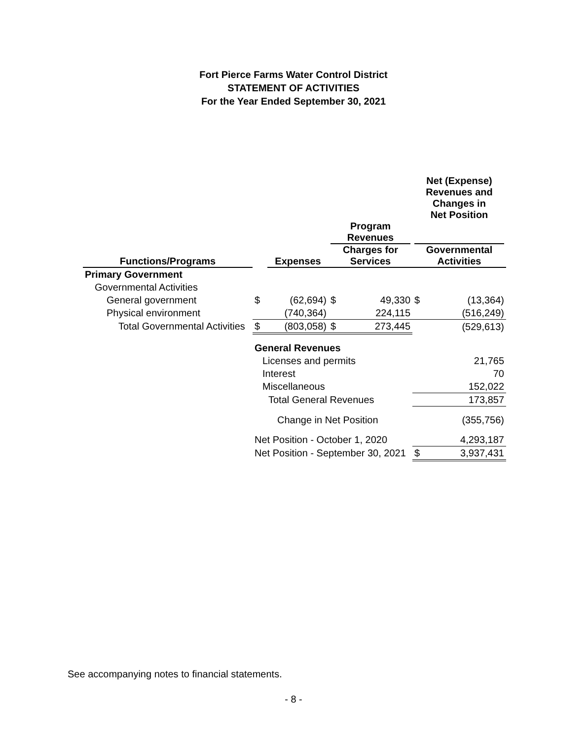Fort Pierce Farms Water Control District
STATEMENT OF ACTIVITIES
For the Year Ended September 30, 2021
| | | | | | Net (Expense) Revenues and Changes in Net Position | |
| --- | --- | --- | --- | --- | --- | --- |
| Functions/Programs | | Expenses | Program Revenues Charges for Services | | Governmental Activities | |
| Primary Government | | | | | | |
| Governmental Activities | | | | | | |
| General government | $ | (62,694) | $ | 49,330 | $ | (13,364) |
| Physical environment | | (740,364) | | 224,115 | | (516,249) |
| Total Governmental Activities | $ | (803,058) | $ | 273,445 | | (529,613) |
| | General Revenues | | | | | |
| | Licenses and permits | | | | | 21,765 |
| | Interest | | | | | 70 |
| | Miscellaneous | | | | | 152,022 |
| | Total General Revenues | | | | | 173,857 |
| | Change in Net Position | | | | | (355,756) |
| | Net Position - October 1, 2020 | | | | | 4,293,187 |
| | Net Position - September 30, 2021 | | | | $ | 3,937,431 |
See accompanying notes to financial statements.
- 8 -